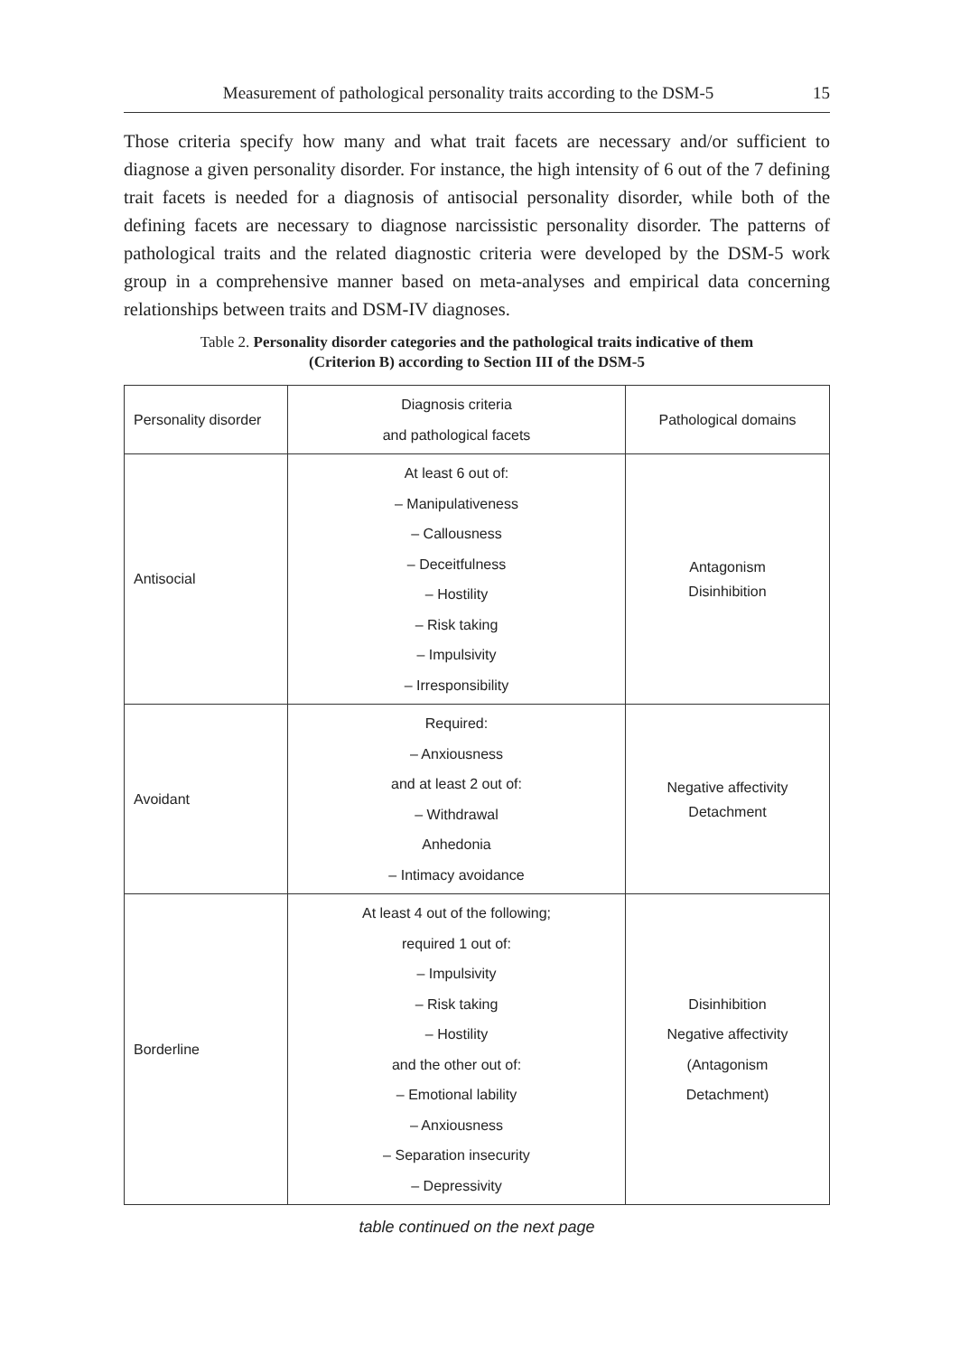Measurement of pathological personality traits according to the DSM-5 15
Those criteria specify how many and what trait facets are necessary and/or sufficient to diagnose a given personality disorder. For instance, the high intensity of 6 out of the 7 defining trait facets is needed for a diagnosis of antisocial personality disorder, while both of the defining facets are necessary to diagnose narcissistic personality disorder. The patterns of pathological traits and the related diagnostic criteria were developed by the DSM-5 work group in a comprehensive manner based on meta-analyses and empirical data concerning relationships between traits and DSM-IV diagnoses.
Table 2. Personality disorder categories and the pathological traits indicative of them
(Criterion B) according to Section III of the DSM-5
| Personality disorder | Diagnosis criteria and pathological facets | Pathological domains |
| --- | --- | --- |
| Antisocial | At least 6 out of: – Manipulativeness – Callousness – Deceitfulness – Hostility – Risk taking – Impulsivity – Irresponsibility | Antagonism Disinhibition |
| Avoidant | Required: – Anxiousness and at least 2 out of: – Withdrawal Anhedonia – Intimacy avoidance | Negative affectivity Detachment |
| Borderline | At least 4 out of the following; required 1 out of: – Impulsivity – Risk taking – Hostility and the other out of: – Emotional lability – Anxiousness – Separation insecurity – Depressivity | Disinhibition Negative affectivity (Antagonism Detachment) |
table continued on the next page